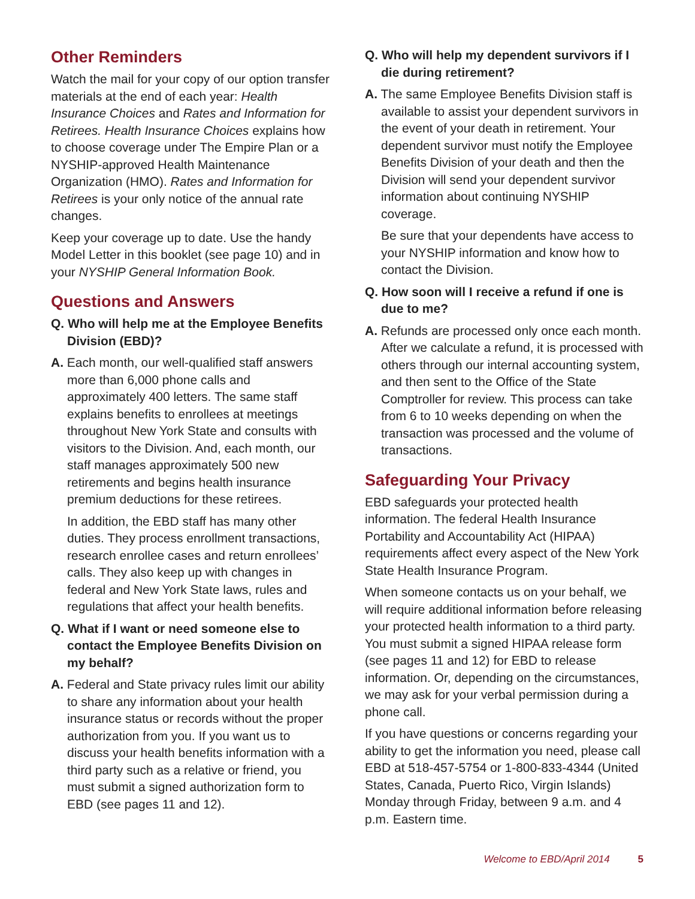Other Reminders
Watch the mail for your copy of our option transfer materials at the end of each year: Health Insurance Choices and Rates and Information for Retirees. Health Insurance Choices explains how to choose coverage under The Empire Plan or a NYSHIP-approved Health Maintenance Organization (HMO). Rates and Information for Retirees is your only notice of the annual rate changes.
Keep your coverage up to date. Use the handy Model Letter in this booklet (see page 10) and in your NYSHIP General Information Book.
Questions and Answers
Q. Who will help me at the Employee Benefits Division (EBD)?
A. Each month, our well-qualified staff answers more than 6,000 phone calls and approximately 400 letters. The same staff explains benefits to enrollees at meetings throughout New York State and consults with visitors to the Division. And, each month, our staff manages approximately 500 new retirements and begins health insurance premium deductions for these retirees.
In addition, the EBD staff has many other duties. They process enrollment transactions, research enrollee cases and return enrollees’ calls. They also keep up with changes in federal and New York State laws, rules and regulations that affect your health benefits.
Q. What if I want or need someone else to contact the Employee Benefits Division on my behalf?
A. Federal and State privacy rules limit our ability to share any information about your health insurance status or records without the proper authorization from you. If you want us to discuss your health benefits information with a third party such as a relative or friend, you must submit a signed authorization form to EBD (see pages 11 and 12).
Q. Who will help my dependent survivors if I die during retirement?
A. The same Employee Benefits Division staff is available to assist your dependent survivors in the event of your death in retirement. Your dependent survivor must notify the Employee Benefits Division of your death and then the Division will send your dependent survivor information about continuing NYSHIP coverage.
Be sure that your dependents have access to your NYSHIP information and know how to contact the Division.
Q. How soon will I receive a refund if one is due to me?
A. Refunds are processed only once each month. After we calculate a refund, it is processed with others through our internal accounting system, and then sent to the Office of the State Comptroller for review. This process can take from 6 to 10 weeks depending on when the transaction was processed and the volume of transactions.
Safeguarding Your Privacy
EBD safeguards your protected health information. The federal Health Insurance Portability and Accountability Act (HIPAA) requirements affect every aspect of the New York State Health Insurance Program.
When someone contacts us on your behalf, we will require additional information before releasing your protected health information to a third party. You must submit a signed HIPAA release form (see pages 11 and 12) for EBD to release information. Or, depending on the circumstances, we may ask for your verbal permission during a phone call.
If you have questions or concerns regarding your ability to get the information you need, please call EBD at 518-457-5754 or 1-800-833-4344 (United States, Canada, Puerto Rico, Virgin Islands) Monday through Friday, between 9 a.m. and 4 p.m. Eastern time.
Welcome to EBD/April 2014 5